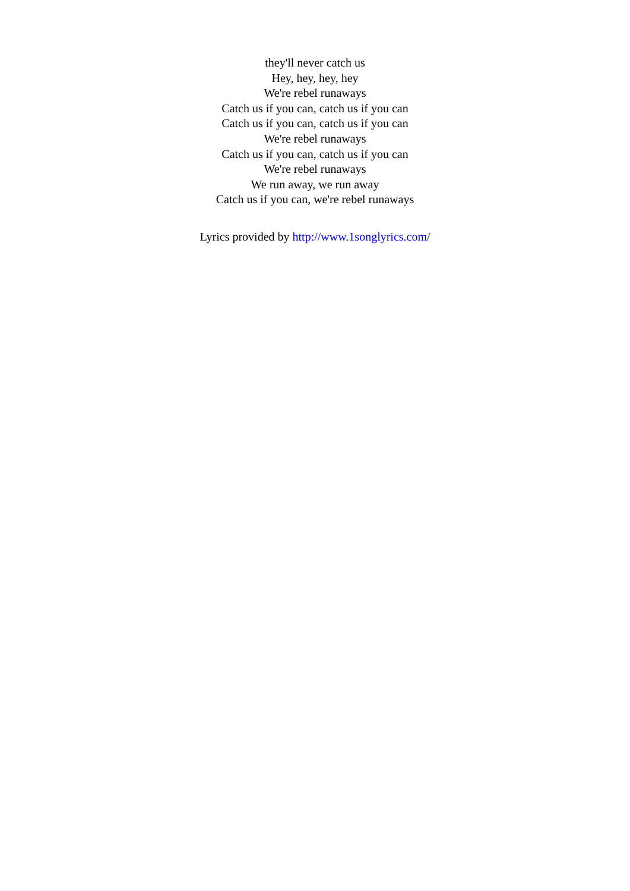they'll never catch us
Hey, hey, hey, hey
We're rebel runaways
Catch us if you can, catch us if you can
Catch us if you can, catch us if you can
We're rebel runaways
Catch us if you can, catch us if you can
We're rebel runaways
We run away, we run away
Catch us if you can, we're rebel runaways
Lyrics provided by http://www.1songlyrics.com/